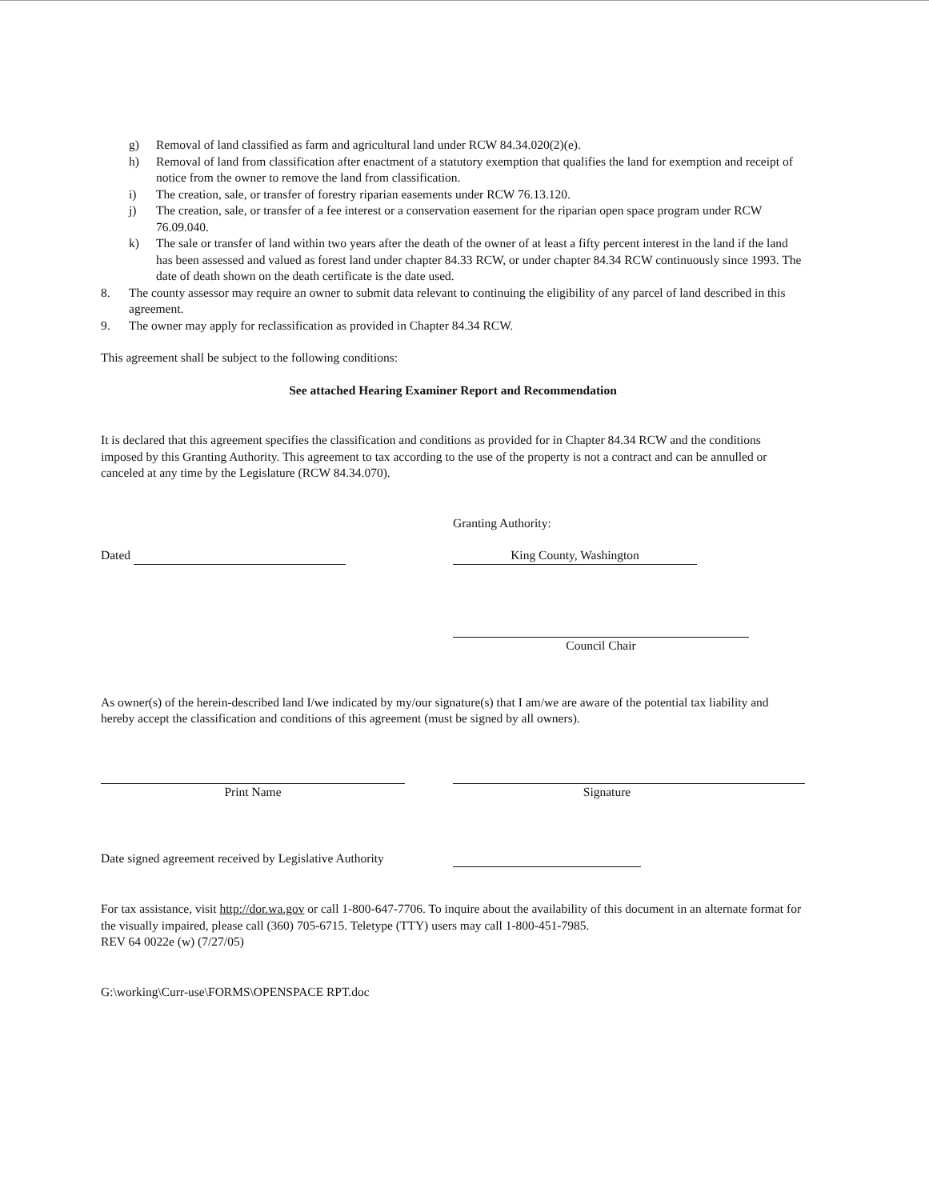g) Removal of land classified as farm and agricultural land under RCW 84.34.020(2)(e).
h) Removal of land from classification after enactment of a statutory exemption that qualifies the land for exemption and receipt of notice from the owner to remove the land from classification.
i) The creation, sale, or transfer of forestry riparian easements under RCW 76.13.120.
j) The creation, sale, or transfer of a fee interest or a conservation easement for the riparian open space program under RCW 76.09.040.
k) The sale or transfer of land within two years after the death of the owner of at least a fifty percent interest in the land if the land has been assessed and valued as forest land under chapter 84.33 RCW, or under chapter 84.34 RCW continuously since 1993. The date of death shown on the death certificate is the date used.
8. The county assessor may require an owner to submit data relevant to continuing the eligibility of any parcel of land described in this agreement.
9. The owner may apply for reclassification as provided in Chapter 84.34 RCW.
This agreement shall be subject to the following conditions:
See attached Hearing Examiner Report and Recommendation
It is declared that this agreement specifies the classification and conditions as provided for in Chapter 84.34 RCW and the conditions imposed by this Granting Authority. This agreement to tax according to the use of the property is not a contract and can be annulled or canceled at any time by the Legislature (RCW 84.34.070).
Granting Authority:
Dated King County, Washington
Council Chair
As owner(s) of the herein-described land I/we indicated by my/our signature(s) that I am/we are aware of the potential tax liability and hereby accept the classification and conditions of this agreement (must be signed by all owners).
Print Name Signature
Date signed agreement received by Legislative Authority
For tax assistance, visit http://dor.wa.gov or call 1-800-647-7706. To inquire about the availability of this document in an alternate format for the visually impaired, please call (360) 705-6715. Teletype (TTY) users may call 1-800-451-7985.
REV 64 0022e (w) (7/27/05)
G:\working\Curr-use\FORMS\OPENSPACE RPT.doc